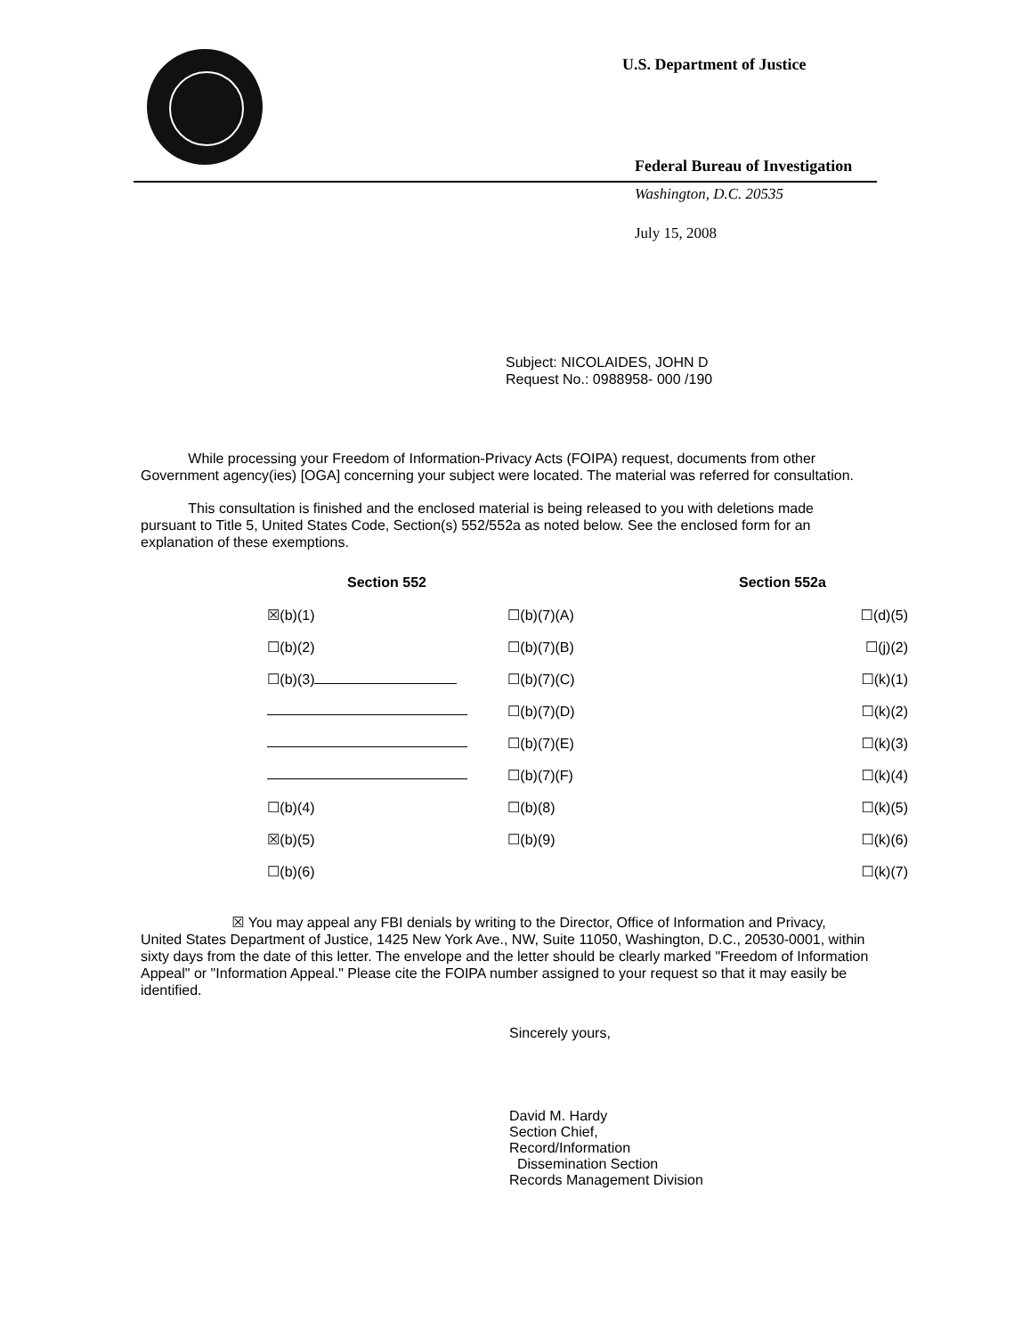U.S. Department of Justice
Federal Bureau of Investigation
Washington, D.C. 20535
July 15, 2008
Subject: NICOLAIDES, JOHN D
Request No.: 0988958- 000 /190
While processing your Freedom of Information-Privacy Acts (FOIPA) request, documents from other Government agency(ies) [OGA] concerning your subject were located. The material was referred for consultation.
This consultation is finished and the enclosed material is being released to you with deletions made pursuant to Title 5, United States Code, Section(s) 552/552a as noted below. See the enclosed form for an explanation of these exemptions.
| Section 552 | | Section 552a |
| --- | --- | --- |
| ☒(b)(1) | ☐(b)(7)(A) | ☐(d)(5) |
| ☐(b)(2) | ☐(b)(7)(B) | ☐(j)(2) |
| ☐(b)(3) | ☐(b)(7)(C) | ☐(k)(1) |
| | ☐(b)(7)(D) | ☐(k)(2) |
| | ☐(b)(7)(E) | ☐(k)(3) |
| | ☐(b)(7)(F) | ☐(k)(4) |
| ☐(b)(4) | ☐(b)(8) | ☐(k)(5) |
| ☒(b)(5) | ☐(b)(9) | ☐(k)(6) |
| ☐(b)(6) | | ☐(k)(7) |
☒ You may appeal any FBI denials by writing to the Director, Office of Information and Privacy, United States Department of Justice, 1425 New York Ave., NW, Suite 11050, Washington, D.C., 20530-0001, within sixty days from the date of this letter. The envelope and the letter should be clearly marked "Freedom of Information Appeal" or "Information Appeal." Please cite the FOIPA number assigned to your request so that it may easily be identified.
Sincerely yours,
David M. Hardy
Section Chief,
Record/Information
Dissemination Section
Records Management Division